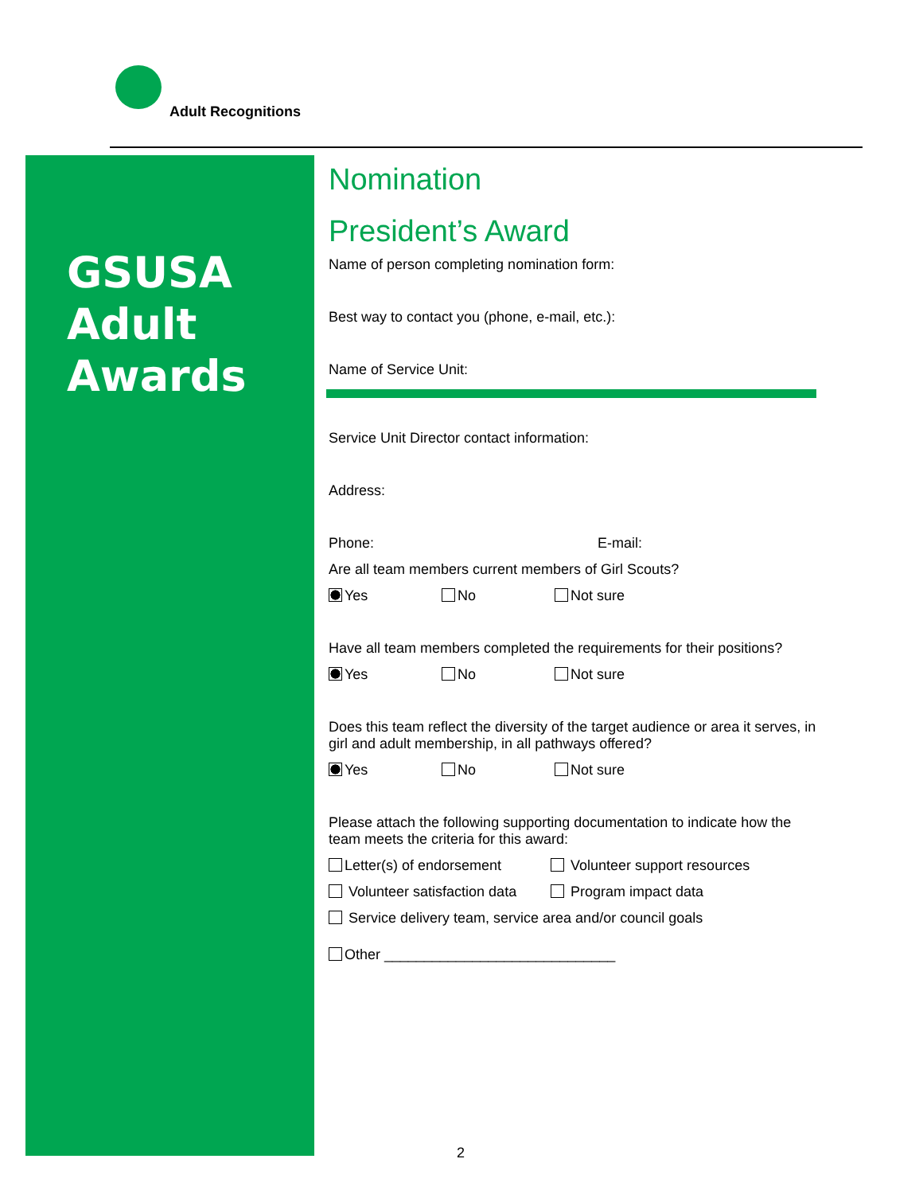Adult Recognitions
GSUSA
Adult
Awards
Nomination
President’s Award
Name of person completing nomination form:
Best way to contact you (phone, e-mail, etc.):
Name of Service Unit:
Service Unit Director contact information:
Address:
Phone: E-mail:
Are all team members current members of Girl Scouts?
Yes No Not sure
Have all team members completed the requirements for their positions?
Yes No Not sure
Does this team reflect the diversity of the target audience or area it serves, in girl and adult membership, in all pathways offered?
Yes No Not sure
Please attach the following supporting documentation to indicate how the team meets the criteria for this award:
Letter(s) of endorsement Volunteer support resources
Volunteer satisfaction data Program impact data
Service delivery team, service area and/or council goals
Other _____________________________
2